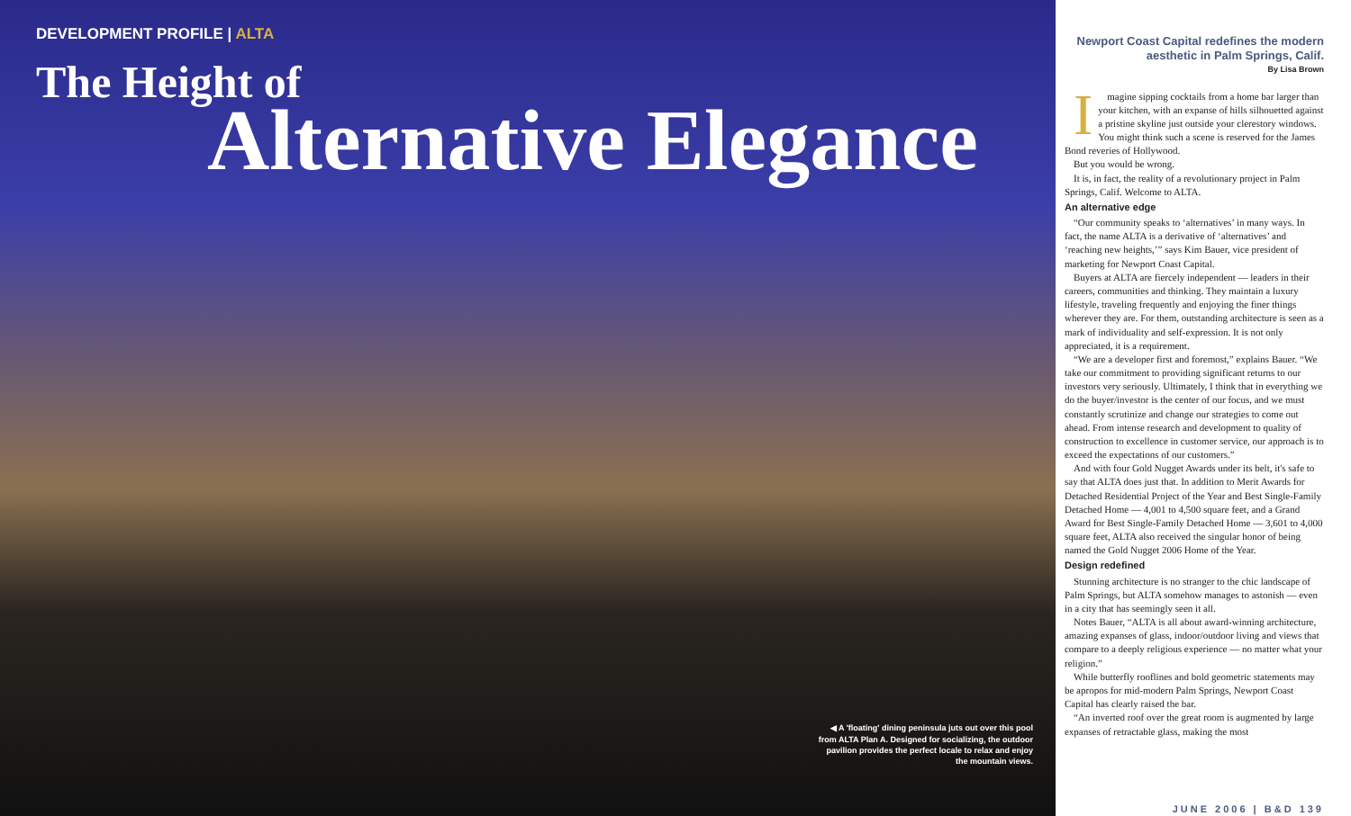DEVELOPMENT PROFILE | ALTA
The Height of
Alternative Elegance
◀ A 'floating' dining peninsula juts out over this pool from ALTA Plan A. Designed for socializing, the outdoor pavilion provides the perfect locale to relax and enjoy the mountain views.
Newport Coast Capital redefines the modern aesthetic in Palm Springs, Calif.
By Lisa Brown
Imagine sipping cocktails from a home bar larger than your kitchen, with an expanse of hills silhouetted against a pristine skyline just outside your clerestory windows. You might think such a scene is reserved for the James Bond reveries of Hollywood.
But you would be wrong.
It is, in fact, the reality of a revolutionary project in Palm Springs, Calif. Welcome to ALTA.
An alternative edge
“Our community speaks to ‘alternatives’ in many ways. In fact, the name ALTA is a derivative of ‘alternatives’ and ‘reaching new heights,’” says Kim Bauer, vice president of marketing for Newport Coast Capital.
Buyers at ALTA are fiercely independent — leaders in their careers, communities and thinking. They maintain a luxury lifestyle, traveling frequently and enjoying the finer things wherever they are. For them, outstanding architecture is seen as a mark of individuality and self-expression. It is not only appreciated, it is a requirement.
“We are a developer first and foremost,” explains Bauer. “We take our commitment to providing significant returns to our investors very seriously. Ultimately, I think that in everything we do the buyer/investor is the center of our focus, and we must constantly scrutinize and change our strategies to come out ahead. From intense research and development to quality of construction to excellence in customer service, our approach is to exceed the expectations of our customers.”
And with four Gold Nugget Awards under its belt, it's safe to say that ALTA does just that. In addition to Merit Awards for Detached Residential Project of the Year and Best Single-Family Detached Home — 4,001 to 4,500 square feet, and a Grand Award for Best Single-Family Detached Home — 3,601 to 4,000 square feet, ALTA also received the singular honor of being named the Gold Nugget 2006 Home of the Year.
Design redefined
Stunning architecture is no stranger to the chic landscape of Palm Springs, but ALTA somehow manages to astonish — even in a city that has seemingly seen it all.
Notes Bauer, “ALTA is all about award-winning architecture, amazing expanses of glass, indoor/outdoor living and views that compare to a deeply religious experience — no matter what your religion.”
While butterfly rooflines and bold geometric statements may be apropos for mid-modern Palm Springs, Newport Coast Capital has clearly raised the bar.
“An inverted roof over the great room is augmented by large expanses of retractable glass, making the most
JUNE 2006 | B&D 139